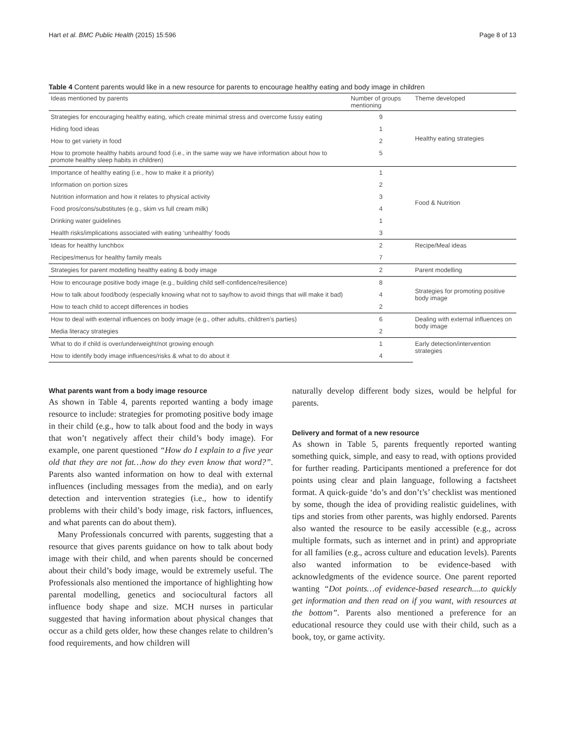Hart et al. BMC Public Health (2015) 15:596 Page 8 of 13
Table 4 Content parents would like in a new resource for parents to encourage healthy eating and body image in children
| Ideas mentioned by parents | Number of groups mentioning | Theme developed |
| --- | --- | --- |
| Strategies for encouraging healthy eating, which create minimal stress and overcome fussy eating | 9 | Healthy eating strategies |
| Hiding food ideas | 1 | |
| How to get variety in food | 2 | |
| How to promote healthy habits around food (i.e., in the same way we have information about how to promote healthy sleep habits in children) | 5 | |
| Importance of healthy eating (i.e., how to make it a priority) | 1 | Food & Nutrition |
| Information on portion sizes | 2 | |
| Nutrition information and how it relates to physical activity | 3 | |
| Food pros/cons/substitutes (e.g., skim vs full cream milk) | 4 | |
| Drinking water guidelines | 1 | |
| Health risks/implications associated with eating ‘unhealthy’ foods | 3 | |
| Ideas for healthy lunchbox | 2 | Recipe/Meal ideas |
| Recipes/menus for healthy family meals | 7 | |
| Strategies for parent modelling healthy eating & body image | 2 | Parent modelling |
| How to encourage positive body image (e.g., building child self-confidence/resilience) | 8 | Strategies for promoting positive body image |
| How to talk about food/body (especially knowing what not to say/how to avoid things that will make it bad) | 4 | |
| How to teach child to accept differences in bodies | 2 | |
| How to deal with external influences on body image (e.g., other adults, children’s parties) | 6 | Dealing with external influences on body image |
| Media literacy strategies | 2 | |
| What to do if child is over/underweight/not growing enough | 1 | Early detection/intervention strategies |
| How to identify body image influences/risks & what to do about it | 4 | |
What parents want from a body image resource
As shown in Table 4, parents reported wanting a body image resource to include: strategies for promoting positive body image in their child (e.g., how to talk about food and the body in ways that won’t negatively affect their child’s body image). For example, one parent questioned “How do I explain to a five year old that they are not fat…how do they even know that word?”. Parents also wanted information on how to deal with external influences (including messages from the media), and on early detection and intervention strategies (i.e., how to identify problems with their child’s body image, risk factors, influences, and what parents can do about them).
Many Professionals concurred with parents, suggesting that a resource that gives parents guidance on how to talk about body image with their child, and when parents should be concerned about their child’s body image, would be extremely useful. The Professionals also mentioned the importance of highlighting how parental modelling, genetics and sociocultural factors all influence body shape and size. MCH nurses in particular suggested that having information about physical changes that occur as a child gets older, how these changes relate to children’s food requirements, and how children will
naturally develop different body sizes, would be helpful for parents.
Delivery and format of a new resource
As shown in Table 5, parents frequently reported wanting something quick, simple, and easy to read, with options provided for further reading. Participants mentioned a preference for dot points using clear and plain language, following a factsheet format. A quick-guide ‘do’s and don’t’s’ checklist was mentioned by some, though the idea of providing realistic guidelines, with tips and stories from other parents, was highly endorsed. Parents also wanted the resource to be easily accessible (e.g., across multiple formats, such as internet and in print) and appropriate for all families (e.g., across culture and education levels). Parents also wanted information to be evidence-based with acknowledgments of the evidence source. One parent reported wanting “Dot points…of evidence-based research....to quickly get information and then read on if you want, with resources at the bottom”. Parents also mentioned a preference for an educational resource they could use with their child, such as a book, toy, or game activity.